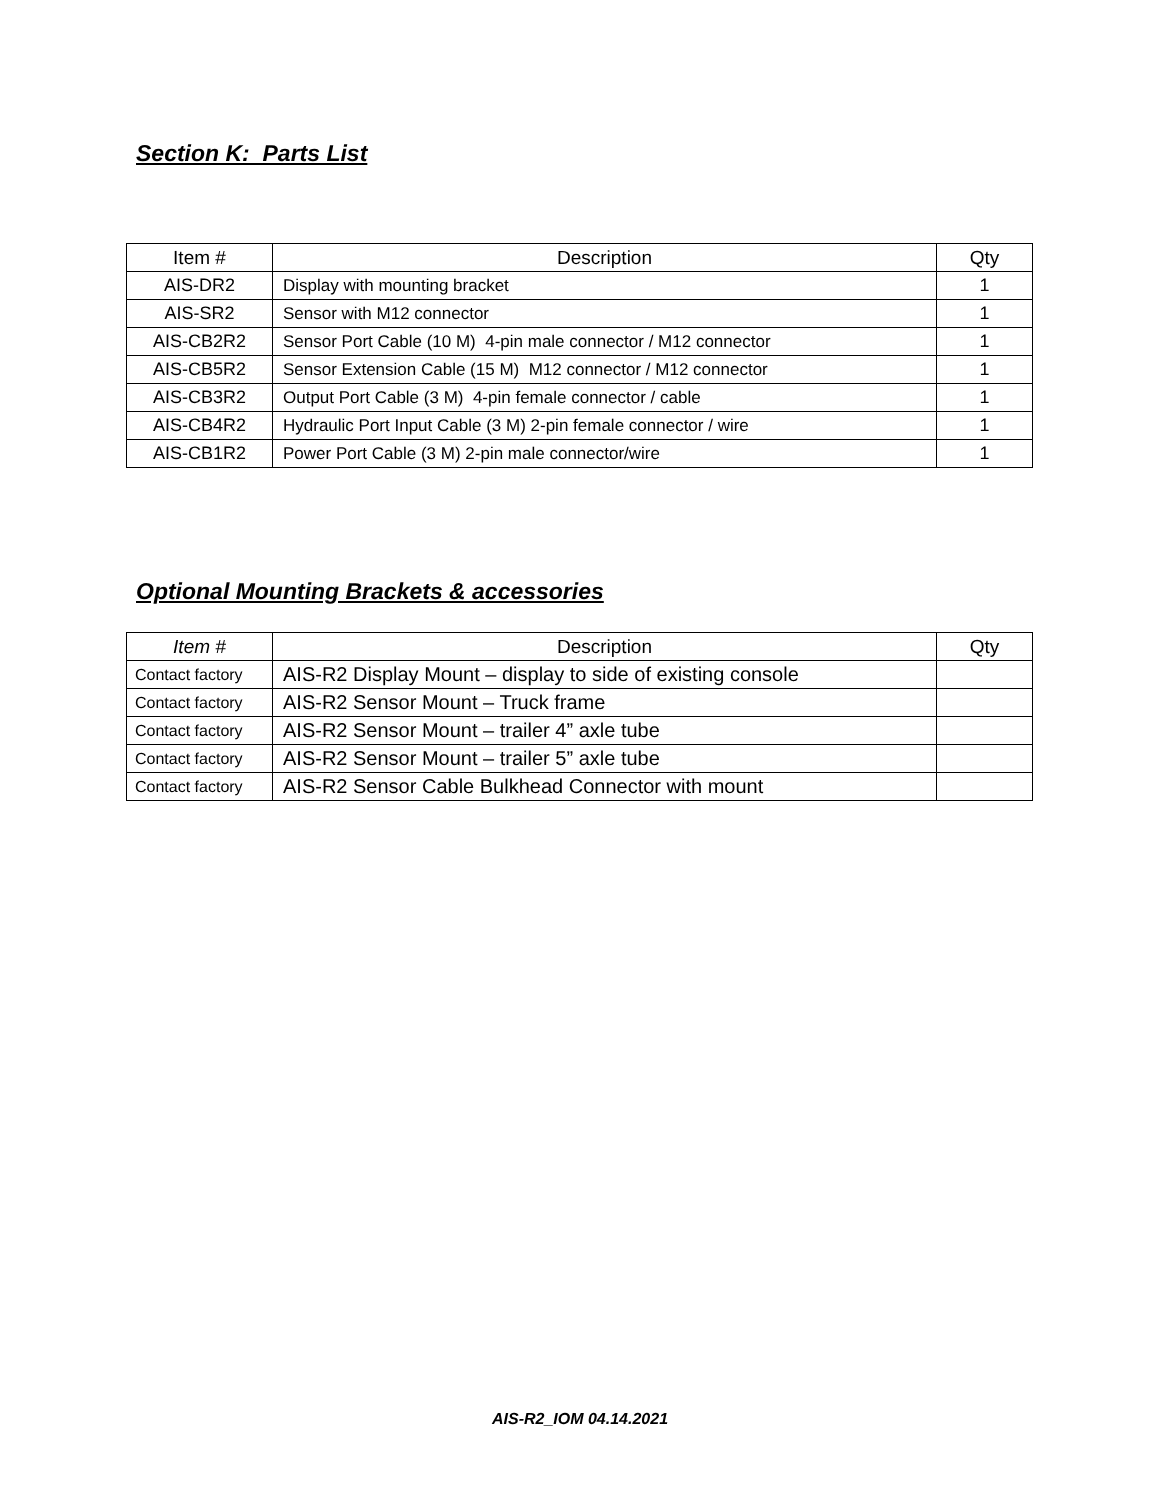Section K: Parts List
| Item # | Description | Qty |
| --- | --- | --- |
| AIS-DR2 | Display with mounting bracket | 1 |
| AIS-SR2 | Sensor with M12 connector | 1 |
| AIS-CB2R2 | Sensor Port Cable (10 M) 4-pin male connector / M12 connector | 1 |
| AIS-CB5R2 | Sensor Extension Cable (15 M) M12 connector / M12 connector | 1 |
| AIS-CB3R2 | Output Port Cable (3 M) 4-pin female connector / cable | 1 |
| AIS-CB4R2 | Hydraulic Port Input Cable (3 M) 2-pin female connector / wire | 1 |
| AIS-CB1R2 | Power Port Cable (3 M) 2-pin male connector/wire | 1 |
Optional Mounting Brackets & accessories
| Item # | Description | Qty |
| --- | --- | --- |
| Contact factory | AIS-R2 Display Mount – display to side of existing console | |
| Contact factory | AIS-R2 Sensor Mount – Truck frame | |
| Contact factory | AIS-R2 Sensor Mount – trailer 4” axle tube | |
| Contact factory | AIS-R2 Sensor Mount – trailer 5” axle tube | |
| Contact factory | AIS-R2 Sensor Cable Bulkhead Connector with mount | |
AIS-R2_IOM 04.14.2021